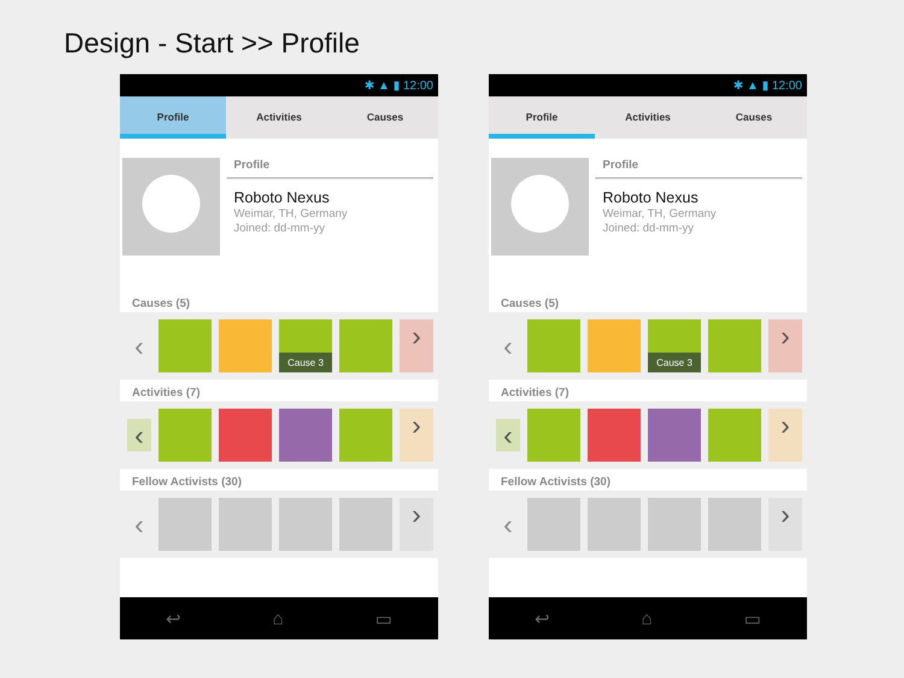Design - Start >> Profile
✱ ▲ ▮ 12:00
Profile Activities Causes
Profile
Roboto Nexus
Weimar, TH, Germany
Joined: dd-mm-yy
Causes (5)
‹
Cause 3
›
Activities (7)
‹
›
Fellow Activists (30)
‹
›
↩ ⌂ ▭
✱ ▲ ▮ 12:00
Profile Activities Causes
Profile
Roboto Nexus
Weimar, TH, Germany
Joined: dd-mm-yy
Causes (5)
‹
Cause 3
›
Activities (7)
‹
›
Fellow Activists (30)
‹
›
↩ ⌂ ▭